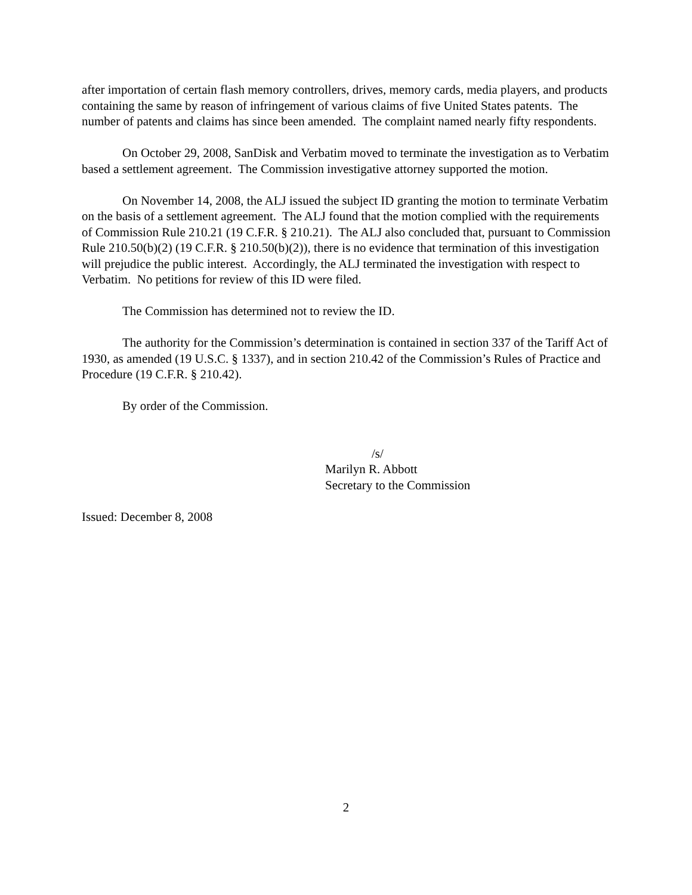after importation of certain flash memory controllers, drives, memory cards, media players, and products containing the same by reason of infringement of various claims of five United States patents. The number of patents and claims has since been amended. The complaint named nearly fifty respondents.
On October 29, 2008, SanDisk and Verbatim moved to terminate the investigation as to Verbatim based a settlement agreement. The Commission investigative attorney supported the motion.
On November 14, 2008, the ALJ issued the subject ID granting the motion to terminate Verbatim on the basis of a settlement agreement. The ALJ found that the motion complied with the requirements of Commission Rule 210.21 (19 C.F.R. § 210.21). The ALJ also concluded that, pursuant to Commission Rule 210.50(b)(2) (19 C.F.R. § 210.50(b)(2)), there is no evidence that termination of this investigation will prejudice the public interest. Accordingly, the ALJ terminated the investigation with respect to Verbatim. No petitions for review of this ID were filed.
The Commission has determined not to review the ID.
The authority for the Commission’s determination is contained in section 337 of the Tariff Act of 1930, as amended (19 U.S.C. § 1337), and in section 210.42 of the Commission’s Rules of Practice and Procedure (19 C.F.R. § 210.42).
By order of the Commission.
/s/
Marilyn R. Abbott
Secretary to the Commission
Issued: December 8, 2008
2